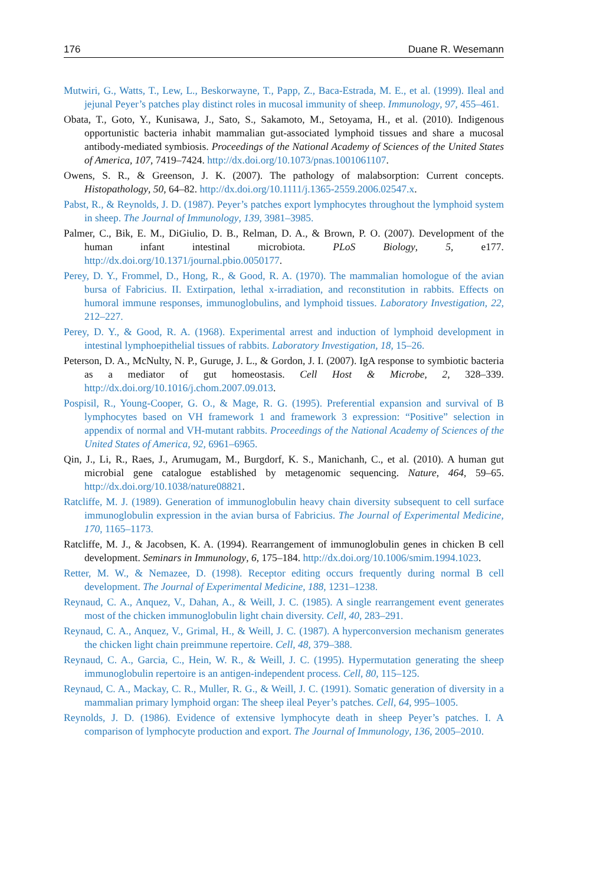176 Duane R. Wesemann
Mutwiri, G., Watts, T., Lew, L., Beskorwayne, T., Papp, Z., Baca-Estrada, M. E., et al. (1999). Ileal and jejunal Peyer’s patches play distinct roles in mucosal immunity of sheep. Immunology, 97, 455–461.
Obata, T., Goto, Y., Kunisawa, J., Sato, S., Sakamoto, M., Setoyama, H., et al. (2010). Indigenous opportunistic bacteria inhabit mammalian gut-associated lymphoid tissues and share a mucosal antibody-mediated symbiosis. Proceedings of the National Academy of Sciences of the United States of America, 107, 7419–7424. http://dx.doi.org/10.1073/pnas.1001061107.
Owens, S. R., & Greenson, J. K. (2007). The pathology of malabsorption: Current concepts. Histopathology, 50, 64–82. http://dx.doi.org/10.1111/j.1365-2559.2006.02547.x.
Pabst, R., & Reynolds, J. D. (1987). Peyer’s patches export lymphocytes throughout the lymphoid system in sheep. The Journal of Immunology, 139, 3981–3985.
Palmer, C., Bik, E. M., DiGiulio, D. B., Relman, D. A., & Brown, P. O. (2007). Development of the human infant intestinal microbiota. PLoS Biology, 5, e177. http://dx.doi.org/10.1371/journal.pbio.0050177.
Perey, D. Y., Frommel, D., Hong, R., & Good, R. A. (1970). The mammalian homologue of the avian bursa of Fabricius. II. Extirpation, lethal x-irradiation, and reconstitution in rabbits. Effects on humoral immune responses, immunoglobulins, and lymphoid tissues. Laboratory Investigation, 22, 212–227.
Perey, D. Y., & Good, R. A. (1968). Experimental arrest and induction of lymphoid development in intestinal lymphoepithelial tissues of rabbits. Laboratory Investigation, 18, 15–26.
Peterson, D. A., McNulty, N. P., Guruge, J. L., & Gordon, J. I. (2007). IgA response to symbiotic bacteria as a mediator of gut homeostasis. Cell Host & Microbe, 2, 328–339. http://dx.doi.org/10.1016/j.chom.2007.09.013.
Pospisil, R., Young-Cooper, G. O., & Mage, R. G. (1995). Preferential expansion and survival of B lymphocytes based on VH framework 1 and framework 3 expression: “Positive” selection in appendix of normal and VH-mutant rabbits. Proceedings of the National Academy of Sciences of the United States of America, 92, 6961–6965.
Qin, J., Li, R., Raes, J., Arumugam, M., Burgdorf, K. S., Manichanh, C., et al. (2010). A human gut microbial gene catalogue established by metagenomic sequencing. Nature, 464, 59–65. http://dx.doi.org/10.1038/nature08821.
Ratcliffe, M. J. (1989). Generation of immunoglobulin heavy chain diversity subsequent to cell surface immunoglobulin expression in the avian bursa of Fabricius. The Journal of Experimental Medicine, 170, 1165–1173.
Ratcliffe, M. J., & Jacobsen, K. A. (1994). Rearrangement of immunoglobulin genes in chicken B cell development. Seminars in Immunology, 6, 175–184. http://dx.doi.org/10.1006/smim.1994.1023.
Retter, M. W., & Nemazee, D. (1998). Receptor editing occurs frequently during normal B cell development. The Journal of Experimental Medicine, 188, 1231–1238.
Reynaud, C. A., Anquez, V., Dahan, A., & Weill, J. C. (1985). A single rearrangement event generates most of the chicken immunoglobulin light chain diversity. Cell, 40, 283–291.
Reynaud, C. A., Anquez, V., Grimal, H., & Weill, J. C. (1987). A hyperconversion mechanism generates the chicken light chain preimmune repertoire. Cell, 48, 379–388.
Reynaud, C. A., Garcia, C., Hein, W. R., & Weill, J. C. (1995). Hypermutation generating the sheep immunoglobulin repertoire is an antigen-independent process. Cell, 80, 115–125.
Reynaud, C. A., Mackay, C. R., Muller, R. G., & Weill, J. C. (1991). Somatic generation of diversity in a mammalian primary lymphoid organ: The sheep ileal Peyer’s patches. Cell, 64, 995–1005.
Reynolds, J. D. (1986). Evidence of extensive lymphocyte death in sheep Peyer’s patches. I. A comparison of lymphocyte production and export. The Journal of Immunology, 136, 2005–2010.